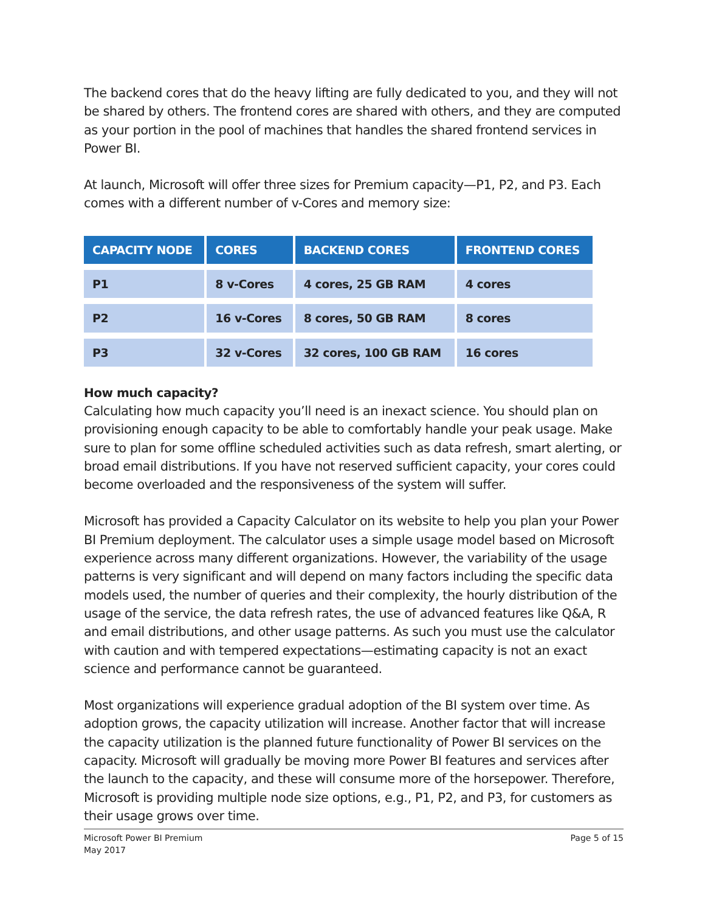The backend cores that do the heavy lifting are fully dedicated to you, and they will not be shared by others. The frontend cores are shared with others, and they are computed as your portion in the pool of machines that handles the shared frontend services in Power BI.
At launch, Microsoft will offer three sizes for Premium capacity—P1, P2, and P3. Each comes with a different number of v-Cores and memory size:
| CAPACITY NODE | CORES | BACKEND CORES | FRONTEND CORES |
| --- | --- | --- | --- |
| P1 | 8 v-Cores | 4 cores, 25 GB RAM | 4 cores |
| P2 | 16 v-Cores | 8 cores, 50 GB RAM | 8 cores |
| P3 | 32 v-Cores | 32 cores, 100 GB RAM | 16 cores |
How much capacity?
Calculating how much capacity you’ll need is an inexact science. You should plan on provisioning enough capacity to be able to comfortably handle your peak usage. Make sure to plan for some offline scheduled activities such as data refresh, smart alerting, or broad email distributions. If you have not reserved sufficient capacity, your cores could become overloaded and the responsiveness of the system will suffer.
Microsoft has provided a Capacity Calculator on its website to help you plan your Power BI Premium deployment. The calculator uses a simple usage model based on Microsoft experience across many different organizations. However, the variability of the usage patterns is very significant and will depend on many factors including the specific data models used, the number of queries and their complexity, the hourly distribution of the usage of the service, the data refresh rates, the use of advanced features like Q&A, R and email distributions, and other usage patterns. As such you must use the calculator with caution and with tempered expectations—estimating capacity is not an exact science and performance cannot be guaranteed.
Most organizations will experience gradual adoption of the BI system over time. As adoption grows, the capacity utilization will increase. Another factor that will increase the capacity utilization is the planned future functionality of Power BI services on the capacity. Microsoft will gradually be moving more Power BI features and services after the launch to the capacity, and these will consume more of the horsepower. Therefore, Microsoft is providing multiple node size options, e.g., P1, P2, and P3, for customers as their usage grows over time.
Microsoft Power BI Premium
May 2017
Page 5 of 15